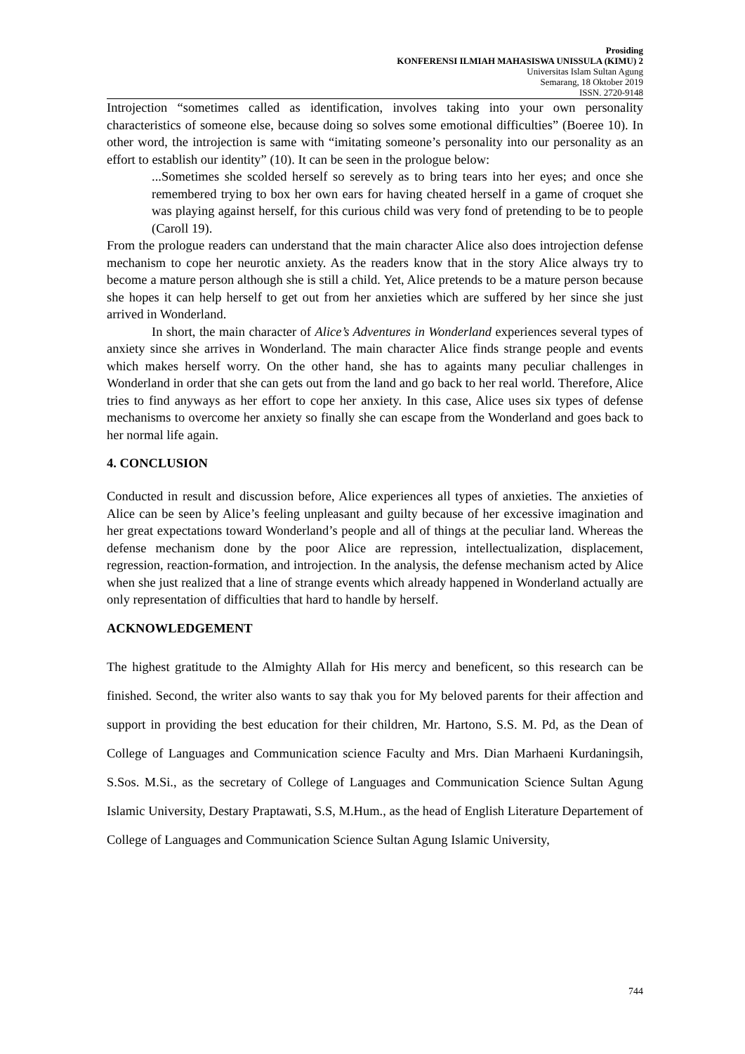Prosiding
KONFERENSI ILMIAH MAHASISWA UNISSULA (KIMU) 2
Universitas Islam Sultan Agung
Semarang, 18 Oktober 2019
ISSN. 2720-9148
Introjection “sometimes called as identification, involves taking into your own personality characteristics of someone else, because doing so solves some emotional difficulties” (Boeree 10). In other word, the introjection is same with “imitating someone’s personality into our personality as an effort to establish our identity” (10). It can be seen in the prologue below:
...Sometimes she scolded herself so serevely as to bring tears into her eyes; and once she remembered trying to box her own ears for having cheated herself in a game of croquet she was playing against herself, for this curious child was very fond of pretending to be to people (Caroll 19).
From the prologue readers can understand that the main character Alice also does introjection defense mechanism to cope her neurotic anxiety. As the readers know that in the story Alice always try to become a mature person although she is still a child. Yet, Alice pretends to be a mature person because she hopes it can help herself to get out from her anxieties which are suffered by her since she just arrived in Wonderland.
In short, the main character of Alice’s Adventures in Wonderland experiences several types of anxiety since she arrives in Wonderland. The main character Alice finds strange people and events which makes herself worry. On the other hand, she has to againts many peculiar challenges in Wonderland in order that she can gets out from the land and go back to her real world. Therefore, Alice tries to find anyways as her effort to cope her anxiety. In this case, Alice uses six types of defense mechanisms to overcome her anxiety so finally she can escape from the Wonderland and goes back to her normal life again.
4. CONCLUSION
Conducted in result and discussion before, Alice experiences all types of anxieties. The anxieties of Alice can be seen by Alice’s feeling unpleasant and guilty because of her excessive imagination and her great expectations toward Wonderland’s people and all of things at the peculiar land. Whereas the defense mechanism done by the poor Alice are repression, intellectualization, displacement, regression, reaction-formation, and introjection. In the analysis, the defense mechanism acted by Alice when she just realized that a line of strange events which already happened in Wonderland actually are only representation of difficulties that hard to handle by herself.
ACKNOWLEDGEMENT
The highest gratitude to the Almighty Allah for His mercy and beneficent, so this research can be finished. Second, the writer also wants to say thak you for My beloved parents for their affection and support in providing the best education for their children, Mr. Hartono, S.S. M. Pd, as the Dean of College of Languages and Communication science Faculty and Mrs. Dian Marhaeni Kurdaningsih, S.Sos. M.Si., as the secretary of College of Languages and Communication Science Sultan Agung Islamic University, Destary Praptawati, S.S, M.Hum., as the head of English Literature Departement of College of Languages and Communication Science Sultan Agung Islamic University,
744